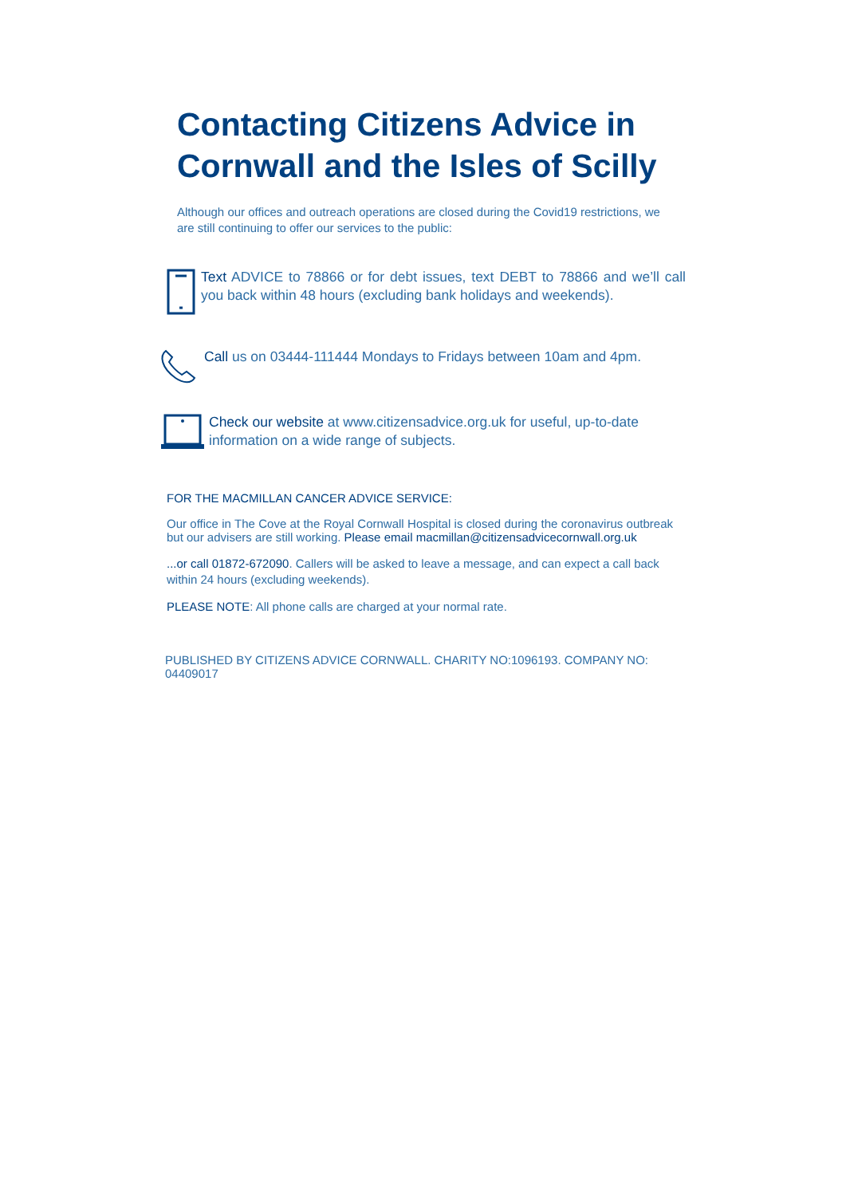Contacting Citizens Advice in Cornwall and the Isles of Scilly
Although our offices and outreach operations are closed during the Covid19 restrictions, we are still continuing to offer our services to the public:
Text ADVICE to 78866 or for debt issues, text DEBT to 78866 and we’ll call you back within 48 hours (excluding bank holidays and weekends).
Call us on 03444-111444 Mondays to Fridays between 10am and 4pm.
Check our website at www.citizensadvice.org.uk for useful, up-to-date information on a wide range of subjects.
FOR THE MACMILLAN CANCER ADVICE SERVICE:
Our office in The Cove at the Royal Cornwall Hospital is closed during the coronavirus outbreak but our advisers are still working. Please email macmillan@citizensadvicecornwall.org.uk
...or call 01872-672090. Callers will be asked to leave a message, and can expect a call back within 24 hours (excluding weekends).
PLEASE NOTE: All phone calls are charged at your normal rate.
PUBLISHED BY CITIZENS ADVICE CORNWALL. CHARITY NO:1096193. COMPANY NO: 04409017